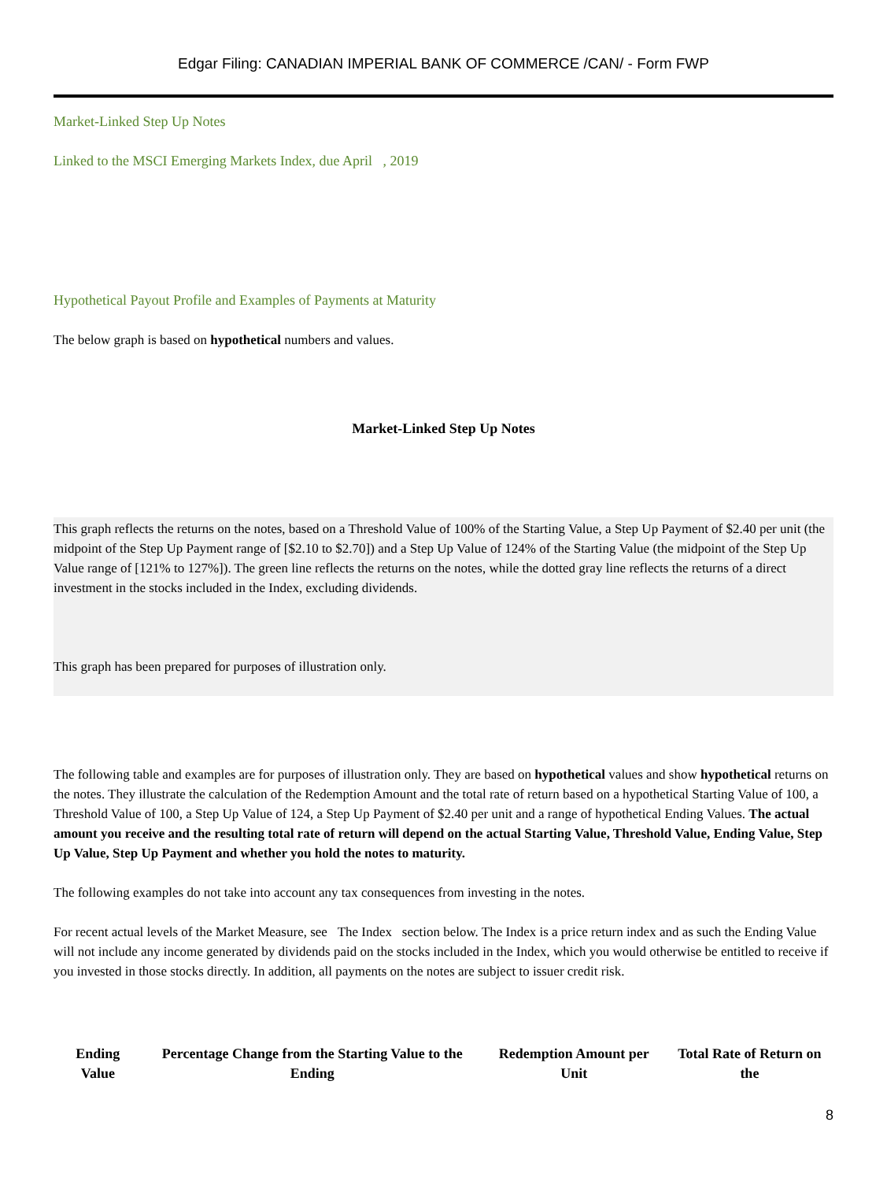Edgar Filing: CANADIAN IMPERIAL BANK OF COMMERCE /CAN/ - Form FWP
Market-Linked Step Up Notes
Linked to the MSCI Emerging Markets Index, due April , 2019
Hypothetical Payout Profile and Examples of Payments at Maturity
The below graph is based on hypothetical numbers and values.
Market-Linked Step Up Notes
This graph reflects the returns on the notes, based on a Threshold Value of 100% of the Starting Value, a Step Up Payment of $2.40 per unit (the midpoint of the Step Up Payment range of [$2.10 to $2.70]) and a Step Up Value of 124% of the Starting Value (the midpoint of the Step Up Value range of [121% to 127%]). The green line reflects the returns on the notes, while the dotted gray line reflects the returns of a direct investment in the stocks included in the Index, excluding dividends.
This graph has been prepared for purposes of illustration only.
The following table and examples are for purposes of illustration only. They are based on hypothetical values and show hypothetical returns on the notes. They illustrate the calculation of the Redemption Amount and the total rate of return based on a hypothetical Starting Value of 100, a Threshold Value of 100, a Step Up Value of 124, a Step Up Payment of $2.40 per unit and a range of hypothetical Ending Values. The actual amount you receive and the resulting total rate of return will depend on the actual Starting Value, Threshold Value, Ending Value, Step Up Value, Step Up Payment and whether you hold the notes to maturity.
The following examples do not take into account any tax consequences from investing in the notes.
For recent actual levels of the Market Measure, see The Index section below. The Index is a price return index and as such the Ending Value will not include any income generated by dividends paid on the stocks included in the Index, which you would otherwise be entitled to receive if you invested in those stocks directly. In addition, all payments on the notes are subject to issuer credit risk.
| Ending Value | Percentage Change from the Starting Value to the Ending | Redemption Amount per Unit | Total Rate of Return on the |
| --- | --- | --- | --- |
8